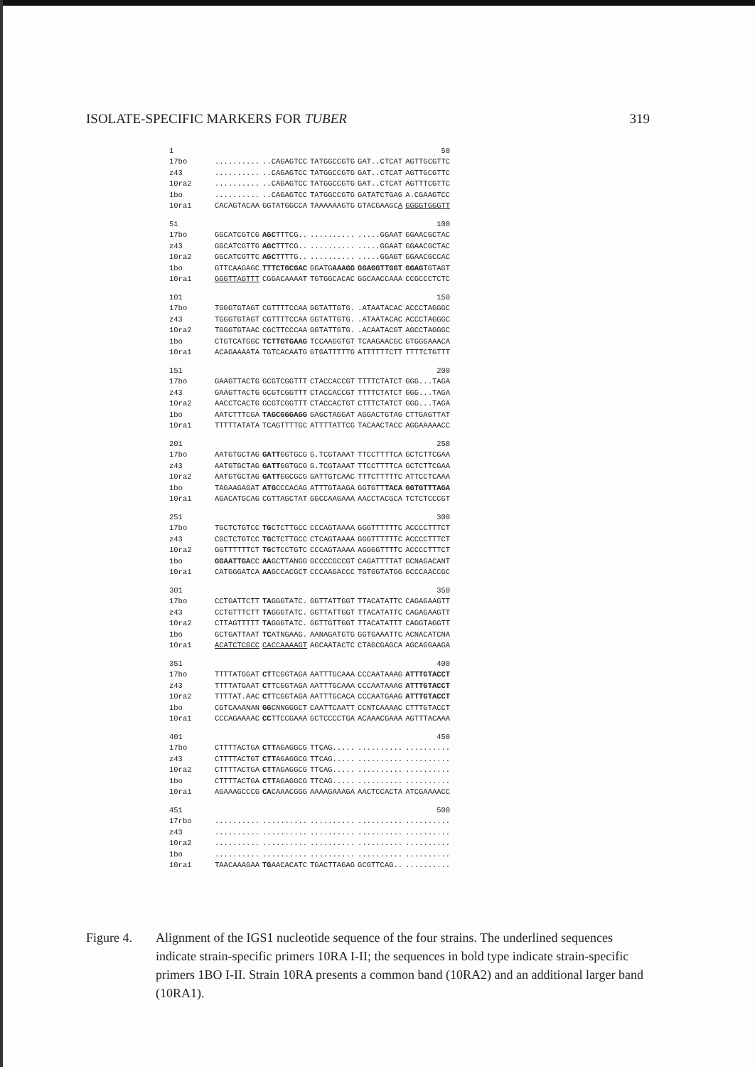ISOLATE-SPECIFIC MARKERS FOR TUBER 319
| 1 | | | | | 50 |
| 17bo | .......... | ..CAGAGTCC | TATGGCCGTG | GAT..CTCAT | AGTTGCGTTC |
| z43 | .......... | ..CAGAGTCC | TATGGCCGTG | GAT..CTCAT | AGTTGCGTTC |
| 10ra2 | .......... | ..CAGAGTCC | TATGGCCGTG | GAT..CTCAT | AGTTTCGTTC |
| 1bo | .......... | ..CAGAGTCC | TATGGCCGTG | GATATCTGAG | A.CGAAGTCC |
| 10ra1 | CACAGTACAA | GGTATGGCCA | TAAAAAAGTG | GTACGAAGC A | GGGGTGGGTT |
| 51 | | | | | 100 |
| 17bo | GGCATCGTCG | AGC TTTCG.. | .......... | .....GGAAT | GGAACGCTAC |
| z43 | GGCATCGTTG | AGC TTTCG.. | .......... | .....GGAAT | GGAACGCTAC |
| 10ra2 | GGCATCGTTC | AGC TTTTG.. | .......... | .....GGAGT | GGAACGCCAC |
| 1bo | GTTCAAGAGC | TTTCTGCGAC | GGATG AAAGG | GGAGGTTGGT | GGAG TGTAGT |
| 10ra1 | GGGTTAGTTT | CGGACAAAAT | TGTGGCACAC | GGCAACCAAA | CCGCCCTCTC |
| 101 | | | | | 150 |
| 17bo | TGGGTGTAGT | CGTTTTCCAA | GGTATTGTG. | .ATAATACAC | ACCCTAGGGC |
| z43 | TGGGTGTAGT | CGTTTTCCAA | GGTATTGTG. | .ATAATACAC | ACCCTAGGGC |
| 10ra2 | TGGGTGTAAC | CGCTTCCCAA | GGTATTGTG. | .ACAATACGT | AGCCTAGGGC |
| 1bo | CTGTCATGGC | TCTTGTGAAG | TCCAAGGTGT | TCAAGAACGC | GTGGGAAACA |
| 10ra1 | ACAGAAAATA | TGTCACAATG | GTGATTTTTG | ATTTTTTCTT | TTTTCTGTTT |
| 151 | | | | | 200 |
| 17bo | GAAGTTACTG | GCGTCGGTTT | CTACCACCGT | TTTTCTATCT | GGG...TAGA |
| z43 | GAAGTTACTG | GCGTCGGTTT | CTACCACCGT | TTTTCTATCT | GGG...TAGA |
| 10ra2 | AACCTCACTG | GCGTCGGTTT | CTACCACTGT | CTTTCTATCT | GGG...TAGA |
| 1bo | AATCTTTCGA | TAGCGGGAGG | GAGCTAGGAT | AGGACTGTAG | CTTGAGTTAT |
| 10ra1 | TTTTTATATA | TCAGTTTTGC | ATTTTATTCG | TACAACTACC | AGGAAAAACC |
| 201 | | | | | 250 |
| 17bo | AATGTGCTAG | GATT GGTGCG | G.TCGTAAAT | TTCCTTTTCA | GCTCTTCGAA |
| z43 | AATGTGCTAG | GATT GGTGCG | G.TCGTAAAT | TTCCTTTTCA | GCTCTTCGAA |
| 10ra2 | AATGTGCTAG | GATT GGCGCG | GATTGTCAAC | TTTCTTTTTC | ATTCCTCAAA |
| 1bo | TAGAAGAGAT | ATG CCCACAG | ATTTGTAAGA | GGTGTT TACA | GGTGTTTAGA |
| 10ra1 | AGACATGCAG | CGTTAGCTAT | GGCCAAGAAA | AACCTACGCA | TCTCTCCCGT |
| 251 | | | | | 300 |
| 17bo | TGCTCTGTCC | TG CTCTTGCC | CCCAGTAAAA | GGGTTTTTTC | ACCCCTTTCT |
| z43 | CGCTCTGTCC | TG CTCTTGCC | CTCAGTAAAA | GGGTTTTTTC | ACCCCTTTCT |
| 10ra2 | GGTTTTTTCT | TG CTCCTGTC | CCCAGTAAAA | AGGGGTTTTC | ACCCCTTTCT |
| 1bo | GGAATTGA CC | AA GCTTANGG | GCCCCGCCGT | CAGATTTTAT | GCNAGACANT |
| 10ra1 | CATGGGATCA | AA GCCACGCT | CCCAAGACCC | TGTGGTATGG | GCCCAACCGC |
| 301 | | | | | 350 |
| 17bo | CCTGATTCTT | TA GGGTATC. | GGTTATTGGT | TTACATATTC | CAGAGAAGTT |
| z43 | CCTGTTTCTT | TA GGGTATC. | GGTTATTGGT | TTACATATTC | CAGAGAAGTT |
| 10ra2 | CTTAGTTTTT | TA GGGTATC. | GGTTGTTGGT | TTACATATTT | CAGGTAGGTT |
| 1bo | GCTGATTAAT | TC ATNGAAG. | AANAGATGTG | GGTGAAATTC | ACNACATCNA |
| 10ra1 | ACATCTCGCC | CACCAAAAGT | AGCAATACTC | CTAGCGAGCA | AGCAGGAAGA |
| 351 | | | | | 400 |
| 17bo | TTTTATGGAT | CT TCGGTAGA | AATTTGCAAA | CCCAATAAAG | ATTTGTACCT |
| z43 | TTTTATGAAT | CT TCGGTAGA | AATTTGCAAA | CCCAATAAAG | ATTTGTACCT |
| 10ra2 | TTTTAT.AAC | CT TCGGTAGA | AATTTGCACA | CCCAATGAAG | ATTTGTACCT |
| 1bo | CGTCAAANAN | GG CNNGGGCT | CAATTCAATT | CCNTCAAAAC | CTTTGTACCT |
| 10ra1 | CCCAGAAAAC | CC TTCCGAAA | GCTCCCCTGA | ACAAACGAAA | AGTTTACAAA |
| 401 | | | | | 450 |
| 17bo | CTTTTACTGA | CTT AGAGGCG | TTCAG..... | .......... | .......... |
| z43 | CTTTTACTGT | CTT AGAGGCG | TTCAG..... | .......... | .......... |
| 10ra2 | CTTTTACTGA | CTT AGAGGCG | TTCAG..... | .......... | .......... |
| 1bo | CTTTTACTGA | CTT AGAGGCG | TTCAG..... | .......... | .......... |
| 10ra1 | AGAAAGCCCG | CA CAAACGGG | AAAAGAAAGA | AACTCCACTA | ATCGAAAACC |
| 451 | | | | | 500 |
| 17rbo | .......... | .......... | .......... | .......... | .......... |
| z43 | .......... | .......... | .......... | .......... | .......... |
| 10ra2 | .......... | .......... | .......... | .......... | .......... |
| 1bo | .......... | .......... | .......... | .......... | .......... |
| 10ra1 | TAACAAAGAA | TG AACACATC | TGACTTAGAG | GCGTTCAG.. | .......... |
Figure 4. Alignment of the IGS1 nucleotide sequence of the four strains. The underlined sequences indicate strain-specific primers 10RA I-II; the sequences in bold type indicate strain-specific primers 1BO I-II. Strain 10RA presents a common band (10RA2) and an additional larger band (10RA1).